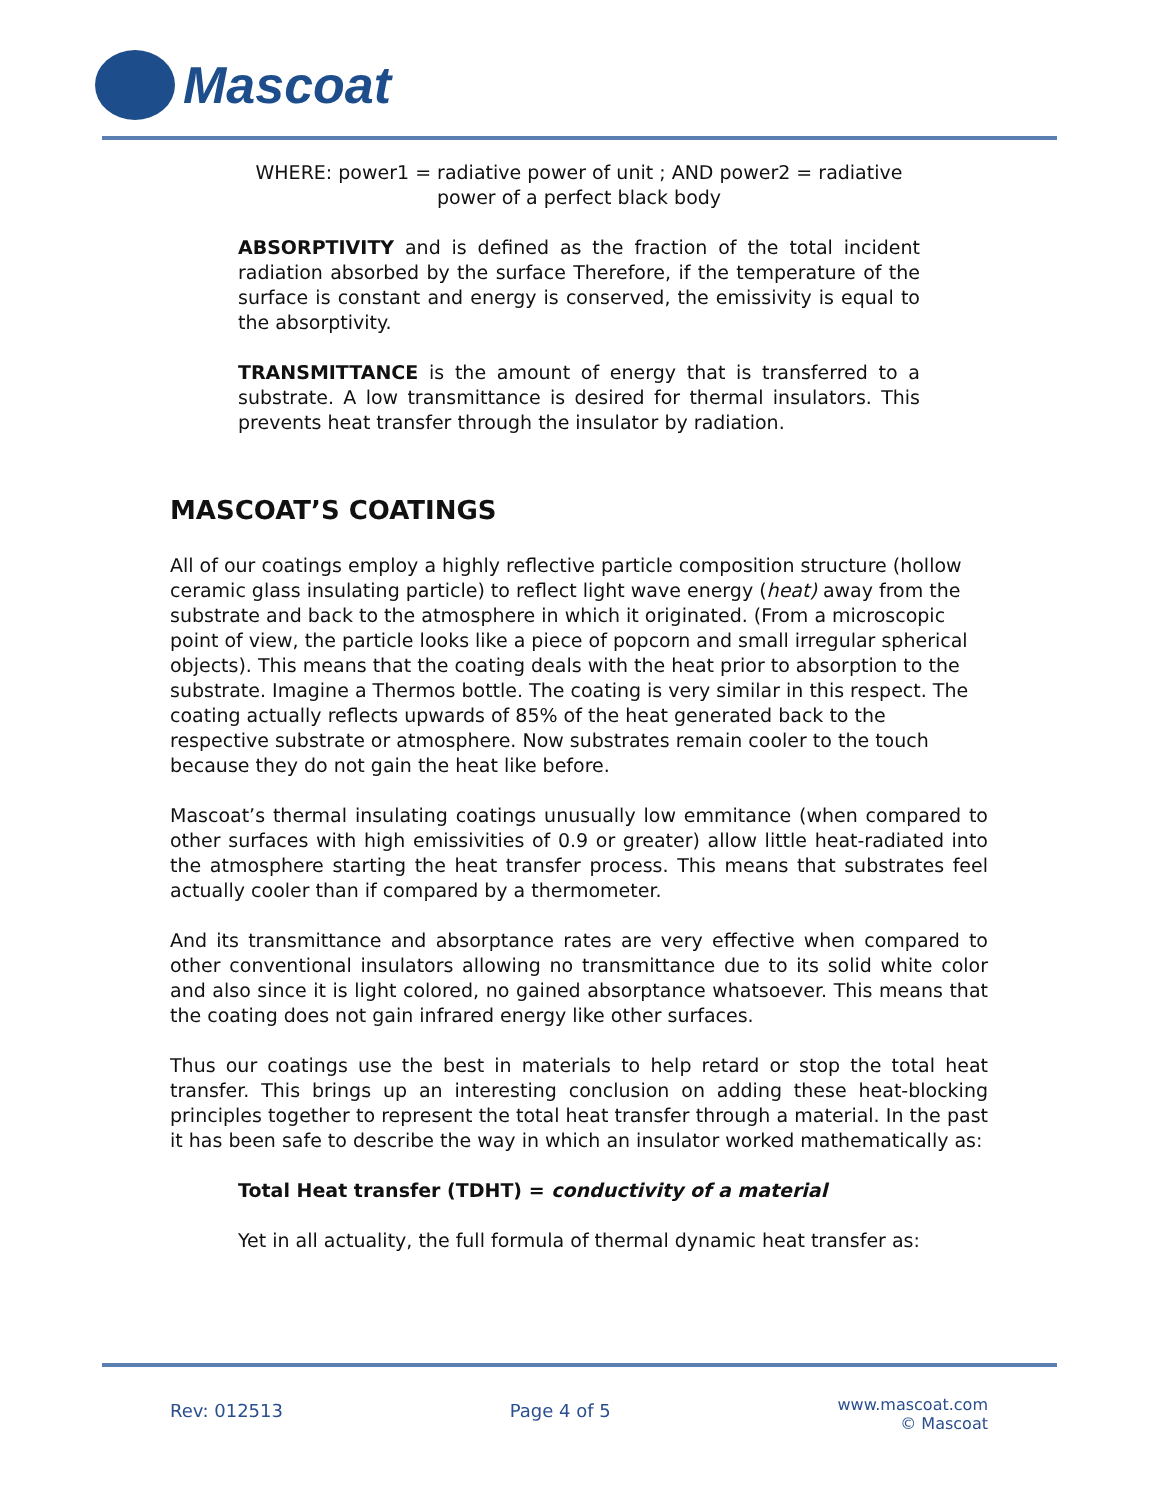Mascoat
WHERE: power1 = radiative power of unit ; AND power2 = radiative
power of a perfect black body
ABSORPTIVITY and is defined as the fraction of the total incident radiation absorbed by the surface Therefore, if the temperature of the surface is constant and energy is conserved, the emissivity is equal to the absorptivity.
TRANSMITTANCE is the amount of energy that is transferred to a substrate. A low transmittance is desired for thermal insulators. This prevents heat transfer through the insulator by radiation.
MASCOAT’S COATINGS
All of our coatings employ a highly reflective particle composition structure (hollow ceramic glass insulating particle) to reflect light wave energy (heat) away from the substrate and back to the atmosphere in which it originated. (From a microscopic point of view, the particle looks like a piece of popcorn and small irregular spherical objects). This means that the coating deals with the heat prior to absorption to the substrate. Imagine a Thermos bottle. The coating is very similar in this respect. The coating actually reflects upwards of 85% of the heat generated back to the respective substrate or atmosphere. Now substrates remain cooler to the touch because they do not gain the heat like before.
Mascoat’s thermal insulating coatings unusually low emmitance (when compared to other surfaces with high emissivities of 0.9 or greater) allow little heat-radiated into the atmosphere starting the heat transfer process. This means that substrates feel actually cooler than if compared by a thermometer.
And its transmittance and absorptance rates are very effective when compared to other conventional insulators allowing no transmittance due to its solid white color and also since it is light colored, no gained absorptance whatsoever. This means that the coating does not gain infrared energy like other surfaces.
Thus our coatings use the best in materials to help retard or stop the total heat transfer. This brings up an interesting conclusion on adding these heat-blocking principles together to represent the total heat transfer through a material. In the past it has been safe to describe the way in which an insulator worked mathematically as:
Total Heat transfer (TDHT) = conductivity of a material
Yet in all actuality, the full formula of thermal dynamic heat transfer as:
Rev: 012513 Page 4 of 5 www.mascoat.com
© Mascoat